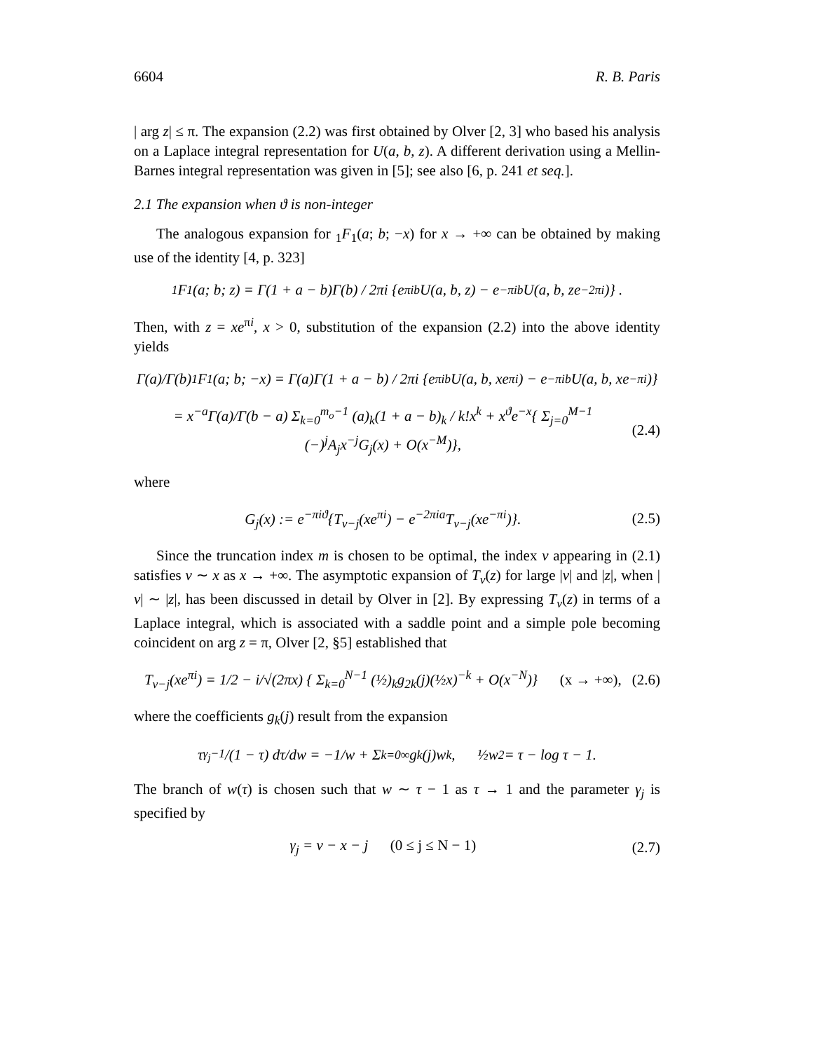6604 R. B. Paris
| arg z| ≤ π. The expansion (2.2) was first obtained by Olver [2, 3] who based his analysis on a Laplace integral representation for U(a, b, z). A different derivation using a Mellin-Barnes integral representation was given in [5]; see also [6, p. 241 et seq.].
2.1 The expansion when ϑ is non-integer
The analogous expansion for <sub>1</sub>F<sub>1</sub>(a; b; −x) for x → +∞ can be obtained by making use of the identity [4, p. 323]
<sub>1</sub>F<sub>1</sub>(a; b; z) = Γ(1 + a − b)Γ(b) / 2πi {e<sup>πib</sup>U(a, b, z) − e<sup>−πib</sup>U(a, b, ze<sup>−2πi</sup>)} .
Then, with z = xe<sup>πi</sup>, x > 0, substitution of the expansion (2.2) into the above identity yields
Γ(a)/Γ(b) <sub>1</sub>F<sub>1</sub>(a; b; −x) = Γ(a)Γ(1 + a − b) / 2πi {e<sup>πib</sup>U(a, b, xe<sup>πi</sup>) − e<sup>−πib</sup>U(a, b, xe<sup>−πi</sup>)}
= x<sup>−a</sup>Γ(a)/Γ(b − a) Σ<sub>k=0</sub><sup>m<sub>o</sub>−1</sup> (a)<sub>k</sub>(1 + a − b)<sub>k</sub> / k!x<sup>k</sup> + x<sup>ϑ</sup>e<sup>−x</sup>{ Σ<sub>j=0</sub><sup>M−1</sup> (−)<sup>j</sup>A<sub>j</sub>x<sup>−j</sup>G<sub>j</sub>(x) + O(x<sup>−M</sup>)}, (2.4)
where
G<sub>j</sub>(x) := e<sup>−πiϑ</sup>{T<sub>ν−j</sub>(xe<sup>πi</sup>) − e<sup>−2πia</sup>T<sub>ν−j</sub>(xe<sup>−πi</sup>)}. (2.5)
Since the truncation index m is chosen to be optimal, the index ν appearing in (2.1) satisfies ν ∼ x as x → +∞. The asymptotic expansion of T<sub>ν</sub>(z) for large |ν| and |z|, when |ν| ∼ |z|, has been discussed in detail by Olver in [2]. By expressing T<sub>ν</sub>(z) in terms of a Laplace integral, which is associated with a saddle point and a simple pole becoming coincident on arg z = π, Olver [2, §5] established that
T<sub>ν−j</sub>(xe<sup>πi</sup>) = 1/2 − i/√(2πx) { Σ<sub>k=0</sub><sup>N−1</sup> (½)<sub>k</sub>g<sub>2k</sub>(j)(½x)<sup>−k</sup> + O(x<sup>−N</sup>)} (x → +∞), (2.6)
where the coefficients g<sub>k</sub>(j) result from the expansion
τ<sup>γ<sub>j</sub>−1</sup>/(1 − τ) dτ/dw = −1/w + Σ<sub>k=0</sub><sup>∞</sup> g<sub>k</sub>(j)w<sup>k</sup>, ½w<sup>2</sup> = τ − log τ − 1.
The branch of w(τ) is chosen such that w ∼ τ − 1 as τ → 1 and the parameter γ<sub>j</sub> is specified by
γ<sub>j</sub> = ν − x − j (0 ≤ j ≤ N − 1) (2.7)